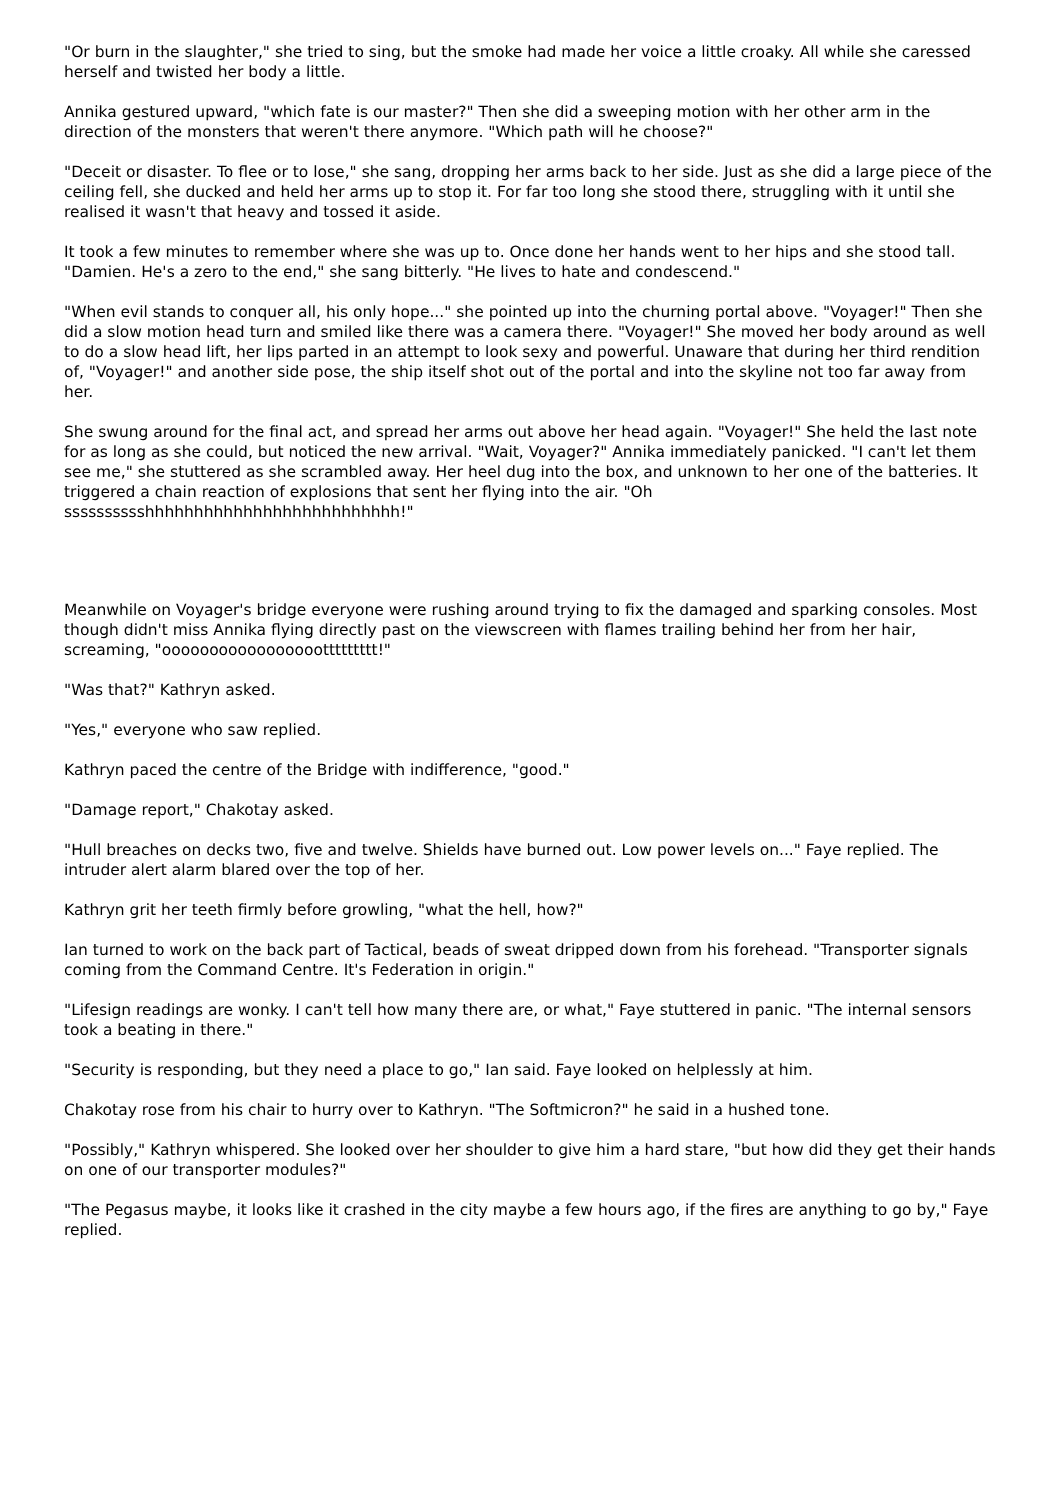"Or burn in the slaughter," she tried to sing, but the smoke had made her voice a little croaky. All while she caressed herself and twisted her body a little.
Annika gestured upward, "which fate is our master?" Then she did a sweeping motion with her other arm in the direction of the monsters that weren't there anymore. "Which path will he choose?"
"Deceit or disaster. To flee or to lose," she sang, dropping her arms back to her side. Just as she did a large piece of the ceiling fell, she ducked and held her arms up to stop it. For far too long she stood there, struggling with it until she realised it wasn't that heavy and tossed it aside.
It took a few minutes to remember where she was up to. Once done her hands went to her hips and she stood tall. "Damien. He's a zero to the end," she sang bitterly. "He lives to hate and condescend."
"When evil stands to conquer all, his only hope..." she pointed up into the churning portal above. "Voyager!" Then she did a slow motion head turn and smiled like there was a camera there. "Voyager!" She moved her body around as well to do a slow head lift, her lips parted in an attempt to look sexy and powerful. Unaware that during her third rendition of, "Voyager!" and another side pose, the ship itself shot out of the portal and into the skyline not too far away from her.
She swung around for the final act, and spread her arms out above her head again. "Voyager!" She held the last note for as long as she could, but noticed the new arrival. "Wait, Voyager?" Annika immediately panicked. "I can't let them see me," she stuttered as she scrambled away. Her heel dug into the box, and unknown to her one of the batteries. It triggered a chain reaction of explosions that sent her flying into the air. "Oh sssssssssshhhhhhhhhhhhhhhhhhhhhhhhhh!"
Meanwhile on Voyager's bridge everyone were rushing around trying to fix the damaged and sparking consoles. Most though didn't miss Annika flying directly past on the viewscreen with flames trailing behind her from her hair, screaming, "ooooooooooooooooottttttttt!"
"Was that?" Kathryn asked.
"Yes," everyone who saw replied.
Kathryn paced the centre of the Bridge with indifference, "good."
"Damage report," Chakotay asked.
"Hull breaches on decks two, five and twelve. Shields have burned out. Low power levels on..." Faye replied. The intruder alert alarm blared over the top of her.
Kathryn grit her teeth firmly before growling, "what the hell, how?"
Ian turned to work on the back part of Tactical, beads of sweat dripped down from his forehead. "Transporter signals coming from the Command Centre. It's Federation in origin."
"Lifesign readings are wonky. I can't tell how many there are, or what," Faye stuttered in panic. "The internal sensors took a beating in there."
"Security is responding, but they need a place to go," Ian said. Faye looked on helplessly at him.
Chakotay rose from his chair to hurry over to Kathryn. "The Softmicron?" he said in a hushed tone.
"Possibly," Kathryn whispered. She looked over her shoulder to give him a hard stare, "but how did they get their hands on one of our transporter modules?"
"The Pegasus maybe, it looks like it crashed in the city maybe a few hours ago, if the fires are anything to go by," Faye replied.